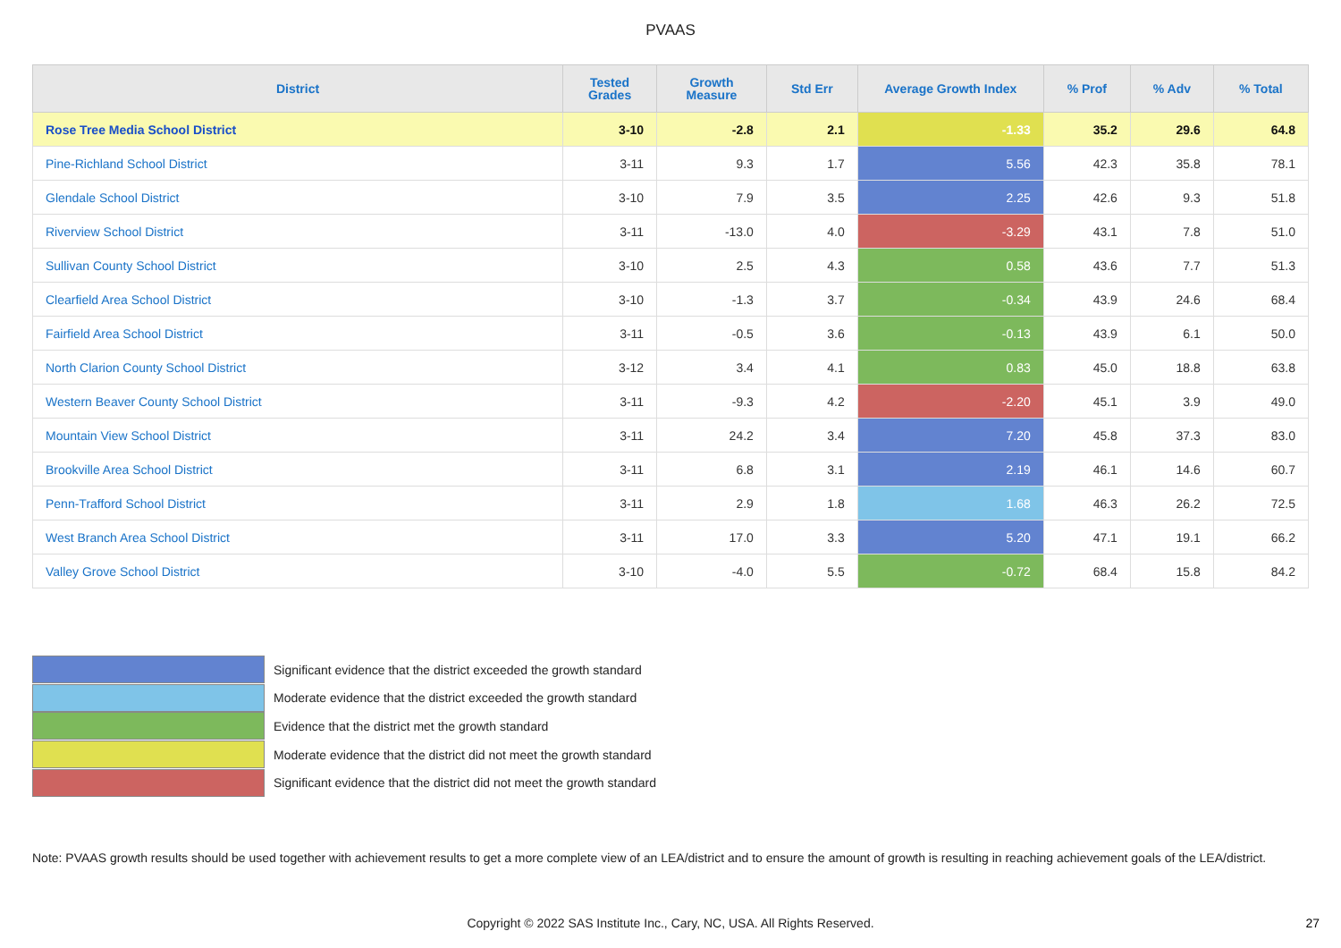PVAAS
| District | Tested Grades | Growth Measure | Std Err | Average Growth Index | % Prof | % Adv | % Total |
| --- | --- | --- | --- | --- | --- | --- | --- |
| Rose Tree Media School District | 3-10 | -2.8 | 2.1 | -1.33 | 35.2 | 29.6 | 64.8 |
| Pine-Richland School District | 3-11 | 9.3 | 1.7 | 5.56 | 42.3 | 35.8 | 78.1 |
| Glendale School District | 3-10 | 7.9 | 3.5 | 2.25 | 42.6 | 9.3 | 51.8 |
| Riverview School District | 3-11 | -13.0 | 4.0 | -3.29 | 43.1 | 7.8 | 51.0 |
| Sullivan County School District | 3-10 | 2.5 | 4.3 | 0.58 | 43.6 | 7.7 | 51.3 |
| Clearfield Area School District | 3-10 | -1.3 | 3.7 | -0.34 | 43.9 | 24.6 | 68.4 |
| Fairfield Area School District | 3-11 | -0.5 | 3.6 | -0.13 | 43.9 | 6.1 | 50.0 |
| North Clarion County School District | 3-12 | 3.4 | 4.1 | 0.83 | 45.0 | 18.8 | 63.8 |
| Western Beaver County School District | 3-11 | -9.3 | 4.2 | -2.20 | 45.1 | 3.9 | 49.0 |
| Mountain View School District | 3-11 | 24.2 | 3.4 | 7.20 | 45.8 | 37.3 | 83.0 |
| Brookville Area School District | 3-11 | 6.8 | 3.1 | 2.19 | 46.1 | 14.6 | 60.7 |
| Penn-Trafford School District | 3-11 | 2.9 | 1.8 | 1.68 | 46.3 | 26.2 | 72.5 |
| West Branch Area School District | 3-11 | 17.0 | 3.3 | 5.20 | 47.1 | 19.1 | 66.2 |
| Valley Grove School District | 3-10 | -4.0 | 5.5 | -0.72 | 68.4 | 15.8 | 84.2 |
Significant evidence that the district exceeded the growth standard
Moderate evidence that the district exceeded the growth standard
Evidence that the district met the growth standard
Moderate evidence that the district did not meet the growth standard
Significant evidence that the district did not meet the growth standard
Note: PVAAS growth results should be used together with achievement results to get a more complete view of an LEA/district and to ensure the amount of growth is resulting in reaching achievement goals of the LEA/district.
Copyright © 2022 SAS Institute Inc., Cary, NC, USA. All Rights Reserved. 27